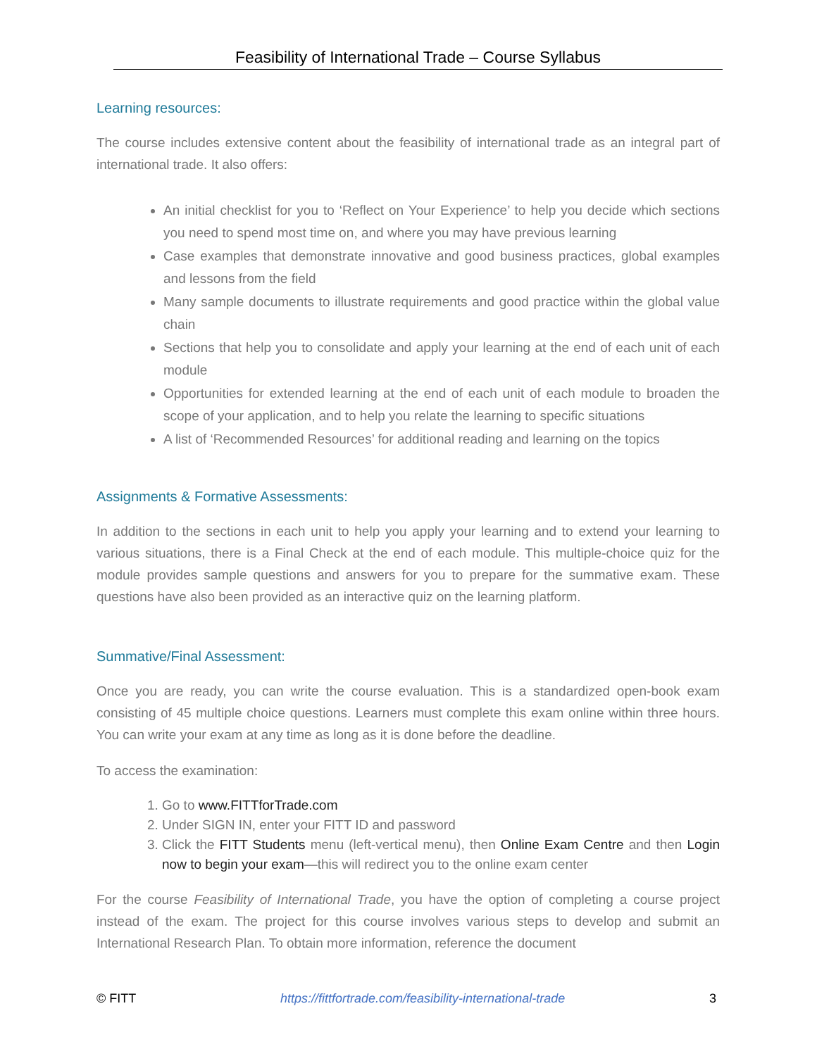Feasibility of International Trade – Course Syllabus
Learning resources:
The course includes extensive content about the feasibility of international trade as an integral part of international trade. It also offers:
An initial checklist for you to ‘Reflect on Your Experience’ to help you decide which sections you need to spend most time on, and where you may have previous learning
Case examples that demonstrate innovative and good business practices, global examples and lessons from the field
Many sample documents to illustrate requirements and good practice within the global value chain
Sections that help you to consolidate and apply your learning at the end of each unit of each module
Opportunities for extended learning at the end of each unit of each module to broaden the scope of your application, and to help you relate the learning to specific situations
A list of ‘Recommended Resources’ for additional reading and learning on the topics
Assignments & Formative Assessments:
In addition to the sections in each unit to help you apply your learning and to extend your learning to various situations, there is a Final Check at the end of each module. This multiple-choice quiz for the module provides sample questions and answers for you to prepare for the summative exam. These questions have also been provided as an interactive quiz on the learning platform.
Summative/Final Assessment:
Once you are ready, you can write the course evaluation. This is a standardized open-book exam consisting of 45 multiple choice questions. Learners must complete this exam online within three hours. You can write your exam at any time as long as it is done before the deadline.
To access the examination:
1. Go to www.FITTforTrade.com
2. Under SIGN IN, enter your FITT ID and password
3. Click the FITT Students menu (left-vertical menu), then Online Exam Centre and then Login now to begin your exam—this will redirect you to the online exam center
For the course Feasibility of International Trade, you have the option of completing a course project instead of the exam. The project for this course involves various steps to develop and submit an International Research Plan. To obtain more information, reference the document
© FITT https://fittfortrade.com/feasibility-international-trade 3